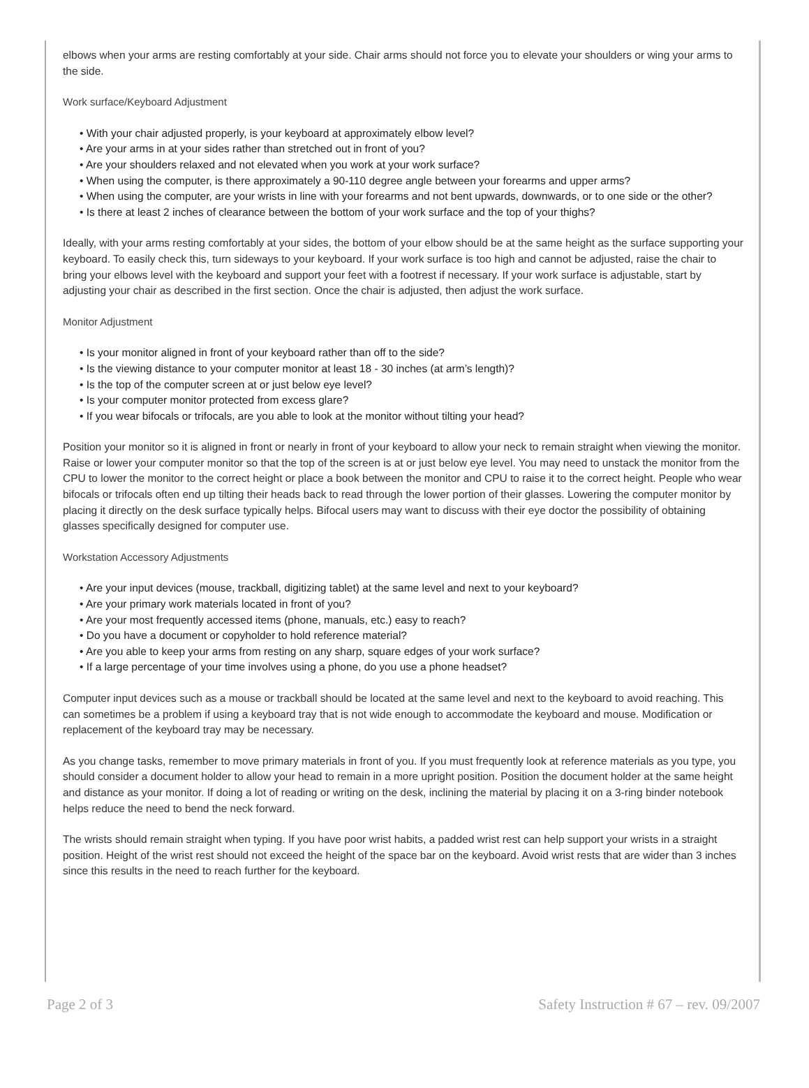elbows when your arms are resting comfortably at your side. Chair arms should not force you to elevate your shoulders or wing your arms to the side.
Work surface/Keyboard Adjustment
• With your chair adjusted properly, is your keyboard at approximately elbow level?
• Are your arms in at your sides rather than stretched out in front of you?
• Are your shoulders relaxed and not elevated when you work at your work surface?
• When using the computer, is there approximately a 90-110 degree angle between your forearms and upper arms?
• When using the computer, are your wrists in line with your forearms and not bent upwards, downwards, or to one side or the other?
• Is there at least 2 inches of clearance between the bottom of your work surface and the top of your thighs?
Ideally, with your arms resting comfortably at your sides, the bottom of your elbow should be at the same height as the surface supporting your keyboard. To easily check this, turn sideways to your keyboard. If your work surface is too high and cannot be adjusted, raise the chair to bring your elbows level with the keyboard and support your feet with a footrest if necessary. If your work surface is adjustable, start by adjusting your chair as described in the first section. Once the chair is adjusted, then adjust the work surface.
Monitor Adjustment
• Is your monitor aligned in front of your keyboard rather than off to the side?
• Is the viewing distance to your computer monitor at least 18 - 30 inches (at arm’s length)?
• Is the top of the computer screen at or just below eye level?
• Is your computer monitor protected from excess glare?
• If you wear bifocals or trifocals, are you able to look at the monitor without tilting your head?
Position your monitor so it is aligned in front or nearly in front of your keyboard to allow your neck to remain straight when viewing the monitor. Raise or lower your computer monitor so that the top of the screen is at or just below eye level. You may need to unstack the monitor from the CPU to lower the monitor to the correct height or place a book between the monitor and CPU to raise it to the correct height. People who wear bifocals or trifocals often end up tilting their heads back to read through the lower portion of their glasses. Lowering the computer monitor by placing it directly on the desk surface typically helps. Bifocal users may want to discuss with their eye doctor the possibility of obtaining glasses specifically designed for computer use.
Workstation Accessory Adjustments
• Are your input devices (mouse, trackball, digitizing tablet) at the same level and next to your keyboard?
• Are your primary work materials located in front of you?
• Are your most frequently accessed items (phone, manuals, etc.) easy to reach?
• Do you have a document or copyholder to hold reference material?
• Are you able to keep your arms from resting on any sharp, square edges of your work surface?
• If a large percentage of your time involves using a phone, do you use a phone headset?
Computer input devices such as a mouse or trackball should be located at the same level and next to the keyboard to avoid reaching. This can sometimes be a problem if using a keyboard tray that is not wide enough to accommodate the keyboard and mouse. Modification or replacement of the keyboard tray may be necessary.
As you change tasks, remember to move primary materials in front of you. If you must frequently look at reference materials as you type, you should consider a document holder to allow your head to remain in a more upright position. Position the document holder at the same height and distance as your monitor. If doing a lot of reading or writing on the desk, inclining the material by placing it on a 3-ring binder notebook helps reduce the need to bend the neck forward.
The wrists should remain straight when typing. If you have poor wrist habits, a padded wrist rest can help support your wrists in a straight position. Height of the wrist rest should not exceed the height of the space bar on the keyboard. Avoid wrist rests that are wider than 3 inches since this results in the need to reach further for the keyboard.
Page 2 of 3 Safety Instruction # 67 – rev. 09/2007